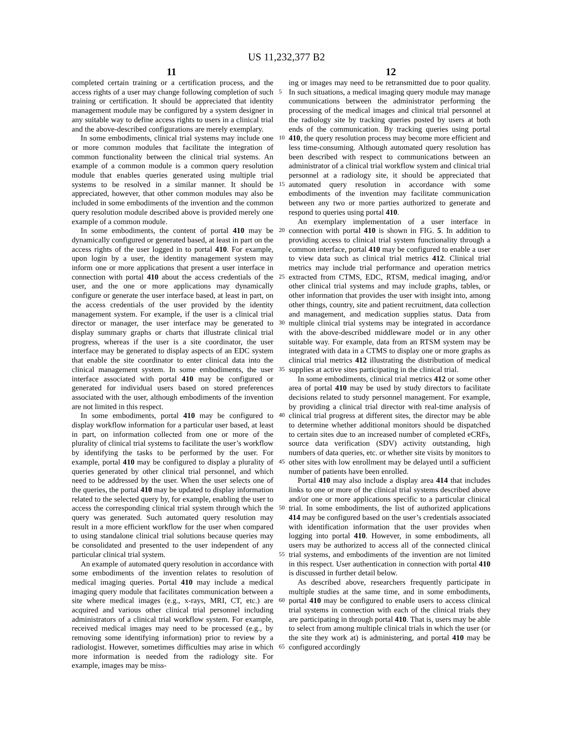US 11,232,377 B2
11 12
completed certain training or a certification process, and the access rights of a user may change following completion of such training or certification. It should be appreciated that identity management module may be configured by a system designer in any suitable way to define access rights to users in a clinical trial and the above-described configurations are merely exemplary.
In some embodiments, clinical trial systems may include one or more common modules that facilitate the integration of common functionality between the clinical trial systems. An example of a common module is a common query resolution module that enables queries generated using multiple trial systems to be resolved in a similar manner. It should be appreciated, however, that other common modules may also be included in some embodiments of the invention and the common query resolution module described above is provided merely one example of a common module.
In some embodiments, the content of portal 410 may be dynamically configured or generated based, at least in part on the access rights of the user logged in to portal 410. For example, upon login by a user, the identity management system may inform one or more applications that present a user interface in connection with portal 410 about the access credentials of the user, and the one or more applications may dynamically configure or generate the user interface based, at least in part, on the access credentials of the user provided by the identity management system. For example, if the user is a clinical trial director or manager, the user interface may be generated to display summary graphs or charts that illustrate clinical trial progress, whereas if the user is a site coordinator, the user interface may be generated to display aspects of an EDC system that enable the site coordinator to enter clinical data into the clinical management system. In some embodiments, the user interface associated with portal 410 may be configured or generated for individual users based on stored preferences associated with the user, although embodiments of the invention are not limited in this respect.
In some embodiments, portal 410 may be configured to display workflow information for a particular user based, at least in part, on information collected from one or more of the plurality of clinical trial systems to facilitate the user’s workflow by identifying the tasks to be performed by the user. For example, portal 410 may be configured to display a plurality of queries generated by other clinical trial personnel, and which need to be addressed by the user. When the user selects one of the queries, the portal 410 may be updated to display information related to the selected query by, for example, enabling the user to access the corresponding clinical trial system through which the query was generated. Such automated query resolution may result in a more efficient workflow for the user when compared to using standalone clinical trial solutions because queries may be consolidated and presented to the user independent of any particular clinical trial system.
An example of automated query resolution in accordance with some embodiments of the invention relates to resolution of medical imaging queries. Portal 410 may include a medical imaging query module that facilitates communication between a site where medical images (e.g., x-rays, MRI, CT, etc.) are acquired and various other clinical trial personnel including administrators of a clinical trial workflow system. For example, received medical images may need to be processed (e.g., by removing some identifying information) prior to review by a radiologist. However, sometimes difficulties may arise in which more information is needed from the radiology site. For example, images may be miss-
5
10
15
20
25
30
35
40
45
50
55
60
65
ing or images may need to be retransmitted due to poor quality. In such situations, a medical imaging query module may manage communications between the administrator performing the processing of the medical images and clinical trial personnel at the radiology site by tracking queries posted by users at both ends of the communication. By tracking queries using portal 410, the query resolution process may become more efficient and less time-consuming. Although automated query resolution has been described with respect to communications between an administrator of a clinical trial workflow system and clinical trial personnel at a radiology site, it should be appreciated that automated query resolution in accordance with some embodiments of the invention may facilitate communication between any two or more parties authorized to generate and respond to queries using portal 410.
An exemplary implementation of a user interface in connection with portal 410 is shown in FIG. 5. In addition to providing access to clinical trial system functionality through a common interface, portal 410 may be configured to enable a user to view data such as clinical trial metrics 412. Clinical trial metrics may include trial performance and operation metrics extracted from CTMS, EDC, RTSM, medical imaging, and/or other clinical trial systems and may include graphs, tables, or other information that provides the user with insight into, among other things, country, site and patient recruitment, data collection and management, and medication supplies status. Data from multiple clinical trial systems may be integrated in accordance with the above-described middleware model or in any other suitable way. For example, data from an RTSM system may be integrated with data in a CTMS to display one or more graphs as clinical trial metrics 412 illustrating the distribution of medical supplies at active sites participating in the clinical trial.
In some embodiments, clinical trial metrics 412 or some other area of portal 410 may be used by study directors to facilitate decisions related to study personnel management. For example, by providing a clinical trial director with real-time analysis of clinical trial progress at different sites, the director may be able to determine whether additional monitors should be dispatched to certain sites due to an increased number of completed eCRFs, source data verification (SDV) activity outstanding, high numbers of data queries, etc. or whether site visits by monitors to other sites with low enrollment may be delayed until a sufficient number of patients have been enrolled.
Portal 410 may also include a display area 414 that includes links to one or more of the clinical trial systems described above and/or one or more applications specific to a particular clinical trial. In some embodiments, the list of authorized applications 414 may be configured based on the user’s credentials associated with identification information that the user provides when logging into portal 410. However, in some embodiments, all users may be authorized to access all of the connected clinical trial systems, and embodiments of the invention are not limited in this respect. User authentication in connection with portal 410 is discussed in further detail below.
As described above, researchers frequently participate in multiple studies at the same time, and in some embodiments, portal 410 may be configured to enable users to access clinical trial systems in connection with each of the clinical trials they are participating in through portal 410. That is, users may be able to select from among multiple clinical trials in which the user (or the site they work at) is administering, and portal 410 may be configured accordingly